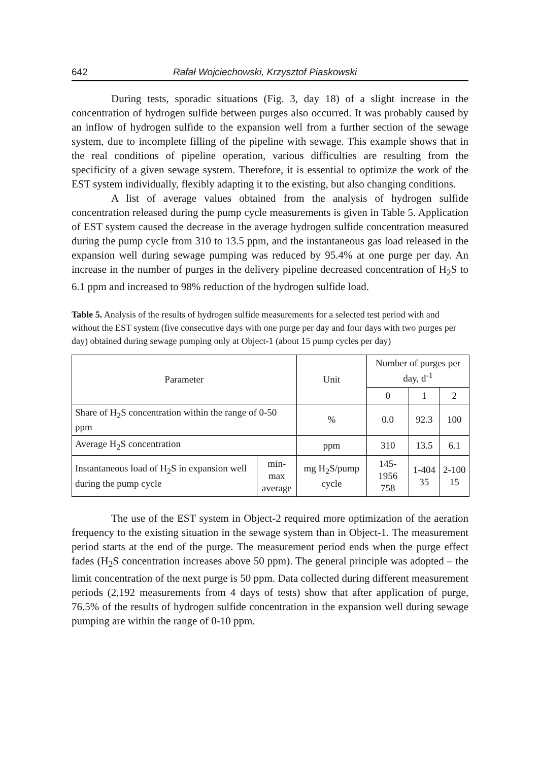642 Rafał Wojciechowski, Krzysztof Piaskowski
During tests, sporadic situations (Fig. 3, day 18) of a slight increase in the concentration of hydrogen sulfide between purges also occurred. It was probably caused by an inflow of hydrogen sulfide to the expansion well from a further section of the sewage system, due to incomplete filling of the pipeline with sewage. This example shows that in the real conditions of pipeline operation, various difficulties are resulting from the specificity of a given sewage system. Therefore, it is essential to optimize the work of the EST system individually, flexibly adapting it to the existing, but also changing conditions.
A list of average values obtained from the analysis of hydrogen sulfide concentration released during the pump cycle measurements is given in Table 5. Application of EST system caused the decrease in the average hydrogen sulfide concentration measured during the pump cycle from 310 to 13.5 ppm, and the instantaneous gas load released in the expansion well during sewage pumping was reduced by 95.4% at one purge per day. An increase in the number of purges in the delivery pipeline decreased concentration of H<sub>2</sub>S to 6.1 ppm and increased to 98% reduction of the hydrogen sulfide load.
Table 5. Analysis of the results of hydrogen sulfide measurements for a selected test period with and without the EST system (five consecutive days with one purge per day and four days with two purges per day) obtained during sewage pumping only at Object-1 (about 15 pump cycles per day)
| Parameter | | Unit | Number of purges per day, d<sup>-1</sup> | | |
| | | | 0 | 1 | 2 |
| Share of H<sub>2</sub>S concentration within the range of 0-50 ppm | | % | 0.0 | 92.3 | 100 |
| Average H<sub>2</sub>S concentration | | ppm | 310 | 13.5 | 6.1 |
| Instantaneous load of H<sub>2</sub>S in expansion well during the pump cycle | min-max average | mg H<sub>2</sub>S/pump cycle | 145-1956 758 | 1-404 35 | 2-100 15 |
The use of the EST system in Object-2 required more optimization of the aeration frequency to the existing situation in the sewage system than in Object-1. The measurement period starts at the end of the purge. The measurement period ends when the purge effect fades (H<sub>2</sub>S concentration increases above 50 ppm). The general principle was adopted – the limit concentration of the next purge is 50 ppm. Data collected during different measurement periods (2,192 measurements from 4 days of tests) show that after application of purge, 76.5% of the results of hydrogen sulfide concentration in the expansion well during sewage pumping are within the range of 0-10 ppm.